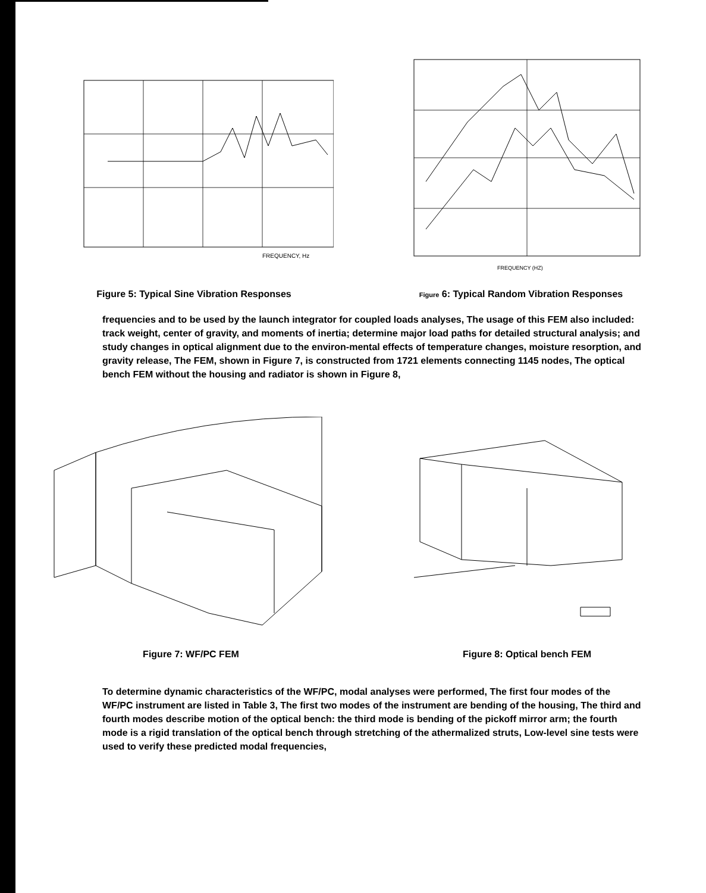FREQUENCY, Hz
Figure 5: Typical Sine Vibration Responses
FREQUENCY (HZ)
Figure 6: Typical Random Vibration Responses
frequencies and to be used by the launch integrator for coupled loads analyses, The usage of this FEM also included: track weight, center of gravity, and moments of inertia; determine major load paths for detailed structural analysis; and study changes in optical alignment due to the environ-mental effects of temperature changes, moisture resorption, and gravity release, The FEM, shown in Figure 7, is constructed from 1721 elements connecting 1145 nodes, The optical bench FEM without the housing and radiator is shown in Figure 8,
Figure 7: WF/PC FEM Figure 8: Optical bench FEM
To determine dynamic characteristics of the WF/PC, modal analyses were performed, The first four modes of the WF/PC instrument are listed in Table 3, The first two modes of the instrument are bending of the housing, The third and fourth modes describe motion of the optical bench: the third mode is bending of the pickoff mirror arm; the fourth mode is a rigid translation of the optical bench through stretching of the athermalized struts, Low-level sine tests were used to verify these predicted modal frequencies,